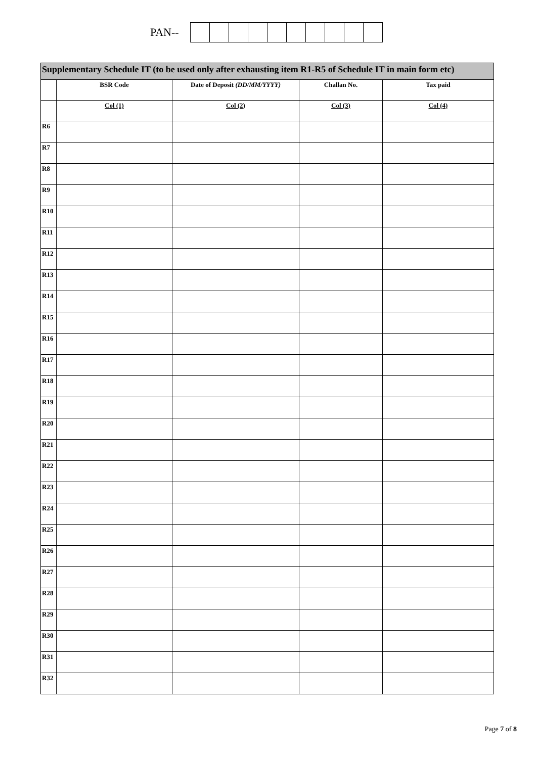PAN--
| Supplementary Schedule IT (to be used only after exhausting item R1-R5 of Schedule IT in main form etc) | | | | |
| --- | --- | --- | --- | --- |
| | BSR Code | Date of Deposit (DD/MM/YYYY) | Challan No. | Tax paid |
| | Col (1) | Col (2) | Col (3) | Col (4) |
| R6 | | | | |
| R7 | | | | |
| R8 | | | | |
| R9 | | | | |
| R10 | | | | |
| R11 | | | | |
| R12 | | | | |
| R13 | | | | |
| R14 | | | | |
| R15 | | | | |
| R16 | | | | |
| R17 | | | | |
| R18 | | | | |
| R19 | | | | |
| R20 | | | | |
| R21 | | | | |
| R22 | | | | |
| R23 | | | | |
| R24 | | | | |
| R25 | | | | |
| R26 | | | | |
| R27 | | | | |
| R28 | | | | |
| R29 | | | | |
| R30 | | | | |
| R31 | | | | |
| R32 | | | | |
Page 7 of 8